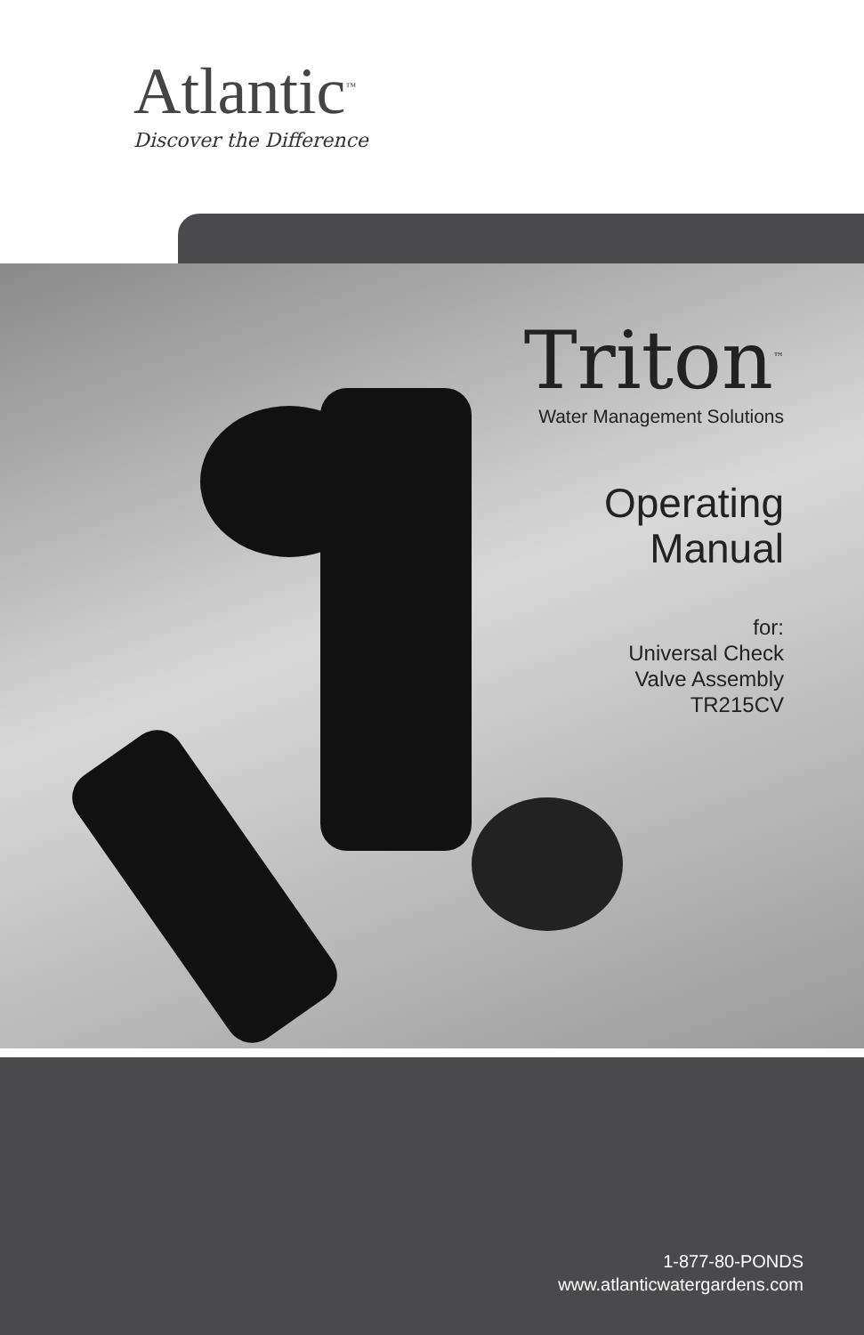Atlantic<sup>™</sup>
Discover the Difference
Triton<sup>™</sup>
Water Management Solutions
Operating
Manual
for:
Universal Check
Valve Assembly
TR215CV
1-877-80-PONDS
www.atlanticwatergardens.com